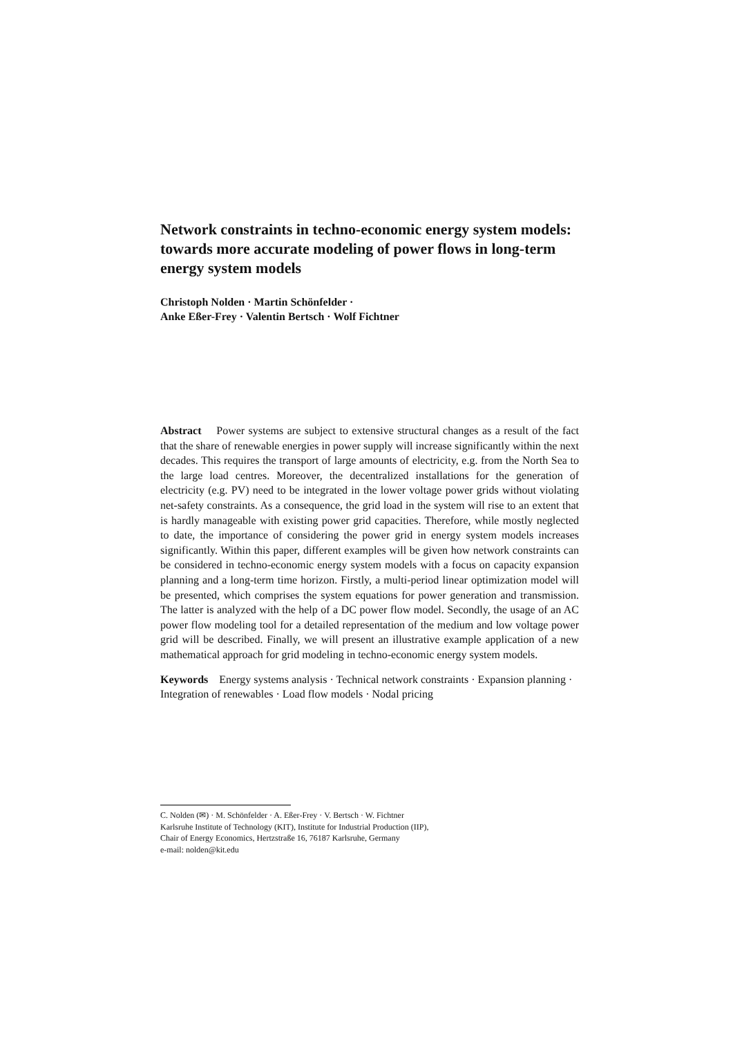Network constraints in techno-economic energy system models: towards more accurate modeling of power flows in long-term energy system models
Christoph Nolden · Martin Schönfelder ·
Anke Eßer-Frey · Valentin Bertsch · Wolf Fichtner
Abstract Power systems are subject to extensive structural changes as a result of the fact that the share of renewable energies in power supply will increase significantly within the next decades. This requires the transport of large amounts of electricity, e.g. from the North Sea to the large load centres. Moreover, the decentralized installations for the generation of electricity (e.g. PV) need to be integrated in the lower voltage power grids without violating net-safety constraints. As a consequence, the grid load in the system will rise to an extent that is hardly manageable with existing power grid capacities. Therefore, while mostly neglected to date, the importance of considering the power grid in energy system models increases significantly. Within this paper, different examples will be given how network constraints can be considered in techno-economic energy system models with a focus on capacity expansion planning and a long-term time horizon. Firstly, a multi-period linear optimization model will be presented, which comprises the system equations for power generation and transmission. The latter is analyzed with the help of a DC power flow model. Secondly, the usage of an AC power flow modeling tool for a detailed representation of the medium and low voltage power grid will be described. Finally, we will present an illustrative example application of a new mathematical approach for grid modeling in techno-economic energy system models.
Keywords Energy systems analysis · Technical network constraints · Expansion planning · Integration of renewables · Load flow models · Nodal pricing
C. Nolden (✉) · M. Schönfelder · A. Eßer-Frey · V. Bertsch · W. Fichtner
Karlsruhe Institute of Technology (KIT), Institute for Industrial Production (IIP),
Chair of Energy Economics, Hertzstraße 16, 76187 Karlsruhe, Germany
e-mail: nolden@kit.edu